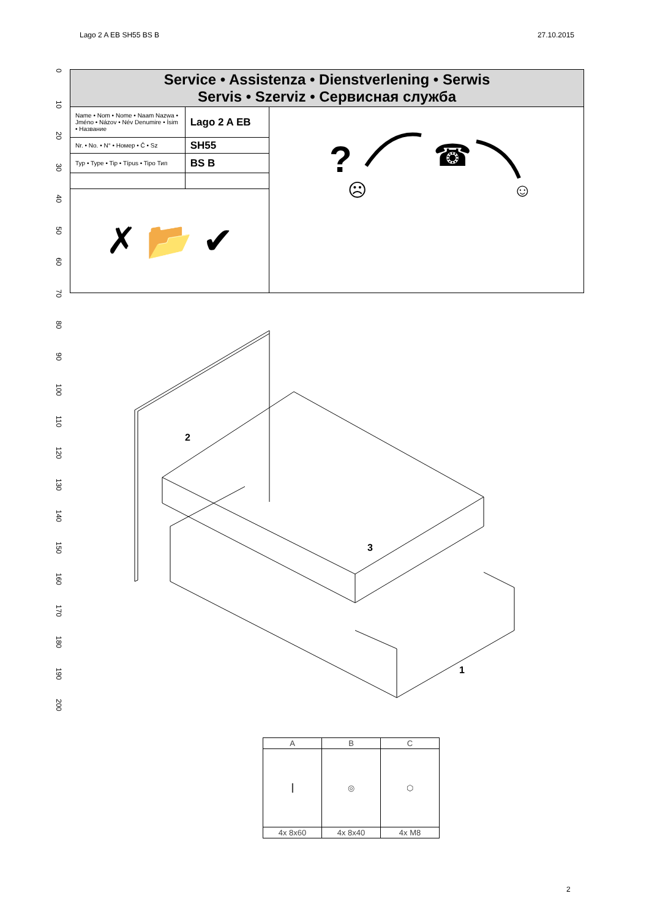Lago 2 A EB SH55 BS B 27.10.2015
0
10
20
30
40
50
60
70
80
90
100
110
120
130
140
150
160
170
180
190
200
| Service • Assistenza • Dienstverlening • Serwis Servis • Szerviz • Сервисная служба | | |
| Name • Nom • Nome • Naam Nazwa • Jméno • Názov • Név Denumire • İsim • Название | Lago 2 A EB | ? ☎ ☹ ☺ |
| Nr. • No. • N° • Номер • Č • Sz | SH55 | |
| Typ • Type • Tip • Típus • Tipo Тип | BS B | |
| ✗ 📂 ✔ | | |
2
3
1
| A | B | C |
| --- | --- | --- |
| ┃ | ◎ | ⬡ |
| 4x 8x60 | 4x 8x40 | 4x M8 |
2